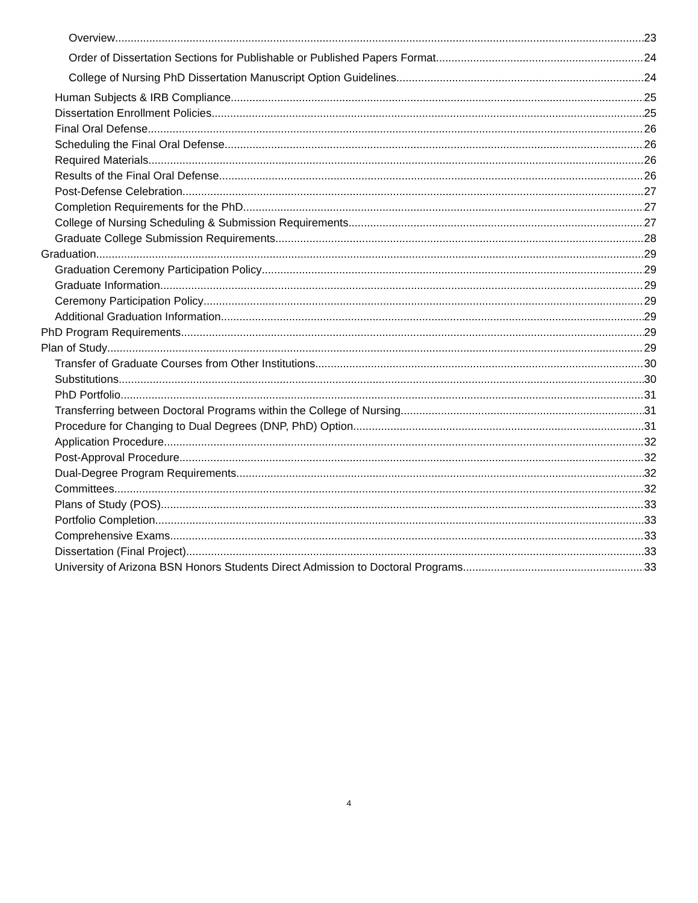Overview 23
Order of Dissertation Sections for Publishable or Published Papers Format 24
College of Nursing PhD Dissertation Manuscript Option Guidelines 24
Human Subjects & IRB Compliance 25
Dissertation Enrollment Policies 25
Final Oral Defense 26
Scheduling the Final Oral Defense 26
Required Materials 26
Results of the Final Oral Defense 26
Post-Defense Celebration 27
Completion Requirements for the PhD 27
College of Nursing Scheduling & Submission Requirements 27
Graduate College Submission Requirements 28
Graduation 29
Graduation Ceremony Participation Policy 29
Graduate Information 29
Ceremony Participation Policy 29
Additional Graduation Information 29
PhD Program Requirements 29
Plan of Study 29
Transfer of Graduate Courses from Other Institutions 30
Substitutions 30
PhD Portfolio 31
Transferring between Doctoral Programs within the College of Nursing 31
Procedure for Changing to Dual Degrees (DNP, PhD) Option 31
Application Procedure 32
Post-Approval Procedure 32
Dual-Degree Program Requirements 32
Committees 32
Plans of Study (POS) 33
Portfolio Completion 33
Comprehensive Exams 33
Dissertation (Final Project) 33
University of Arizona BSN Honors Students Direct Admission to Doctoral Programs 33
4